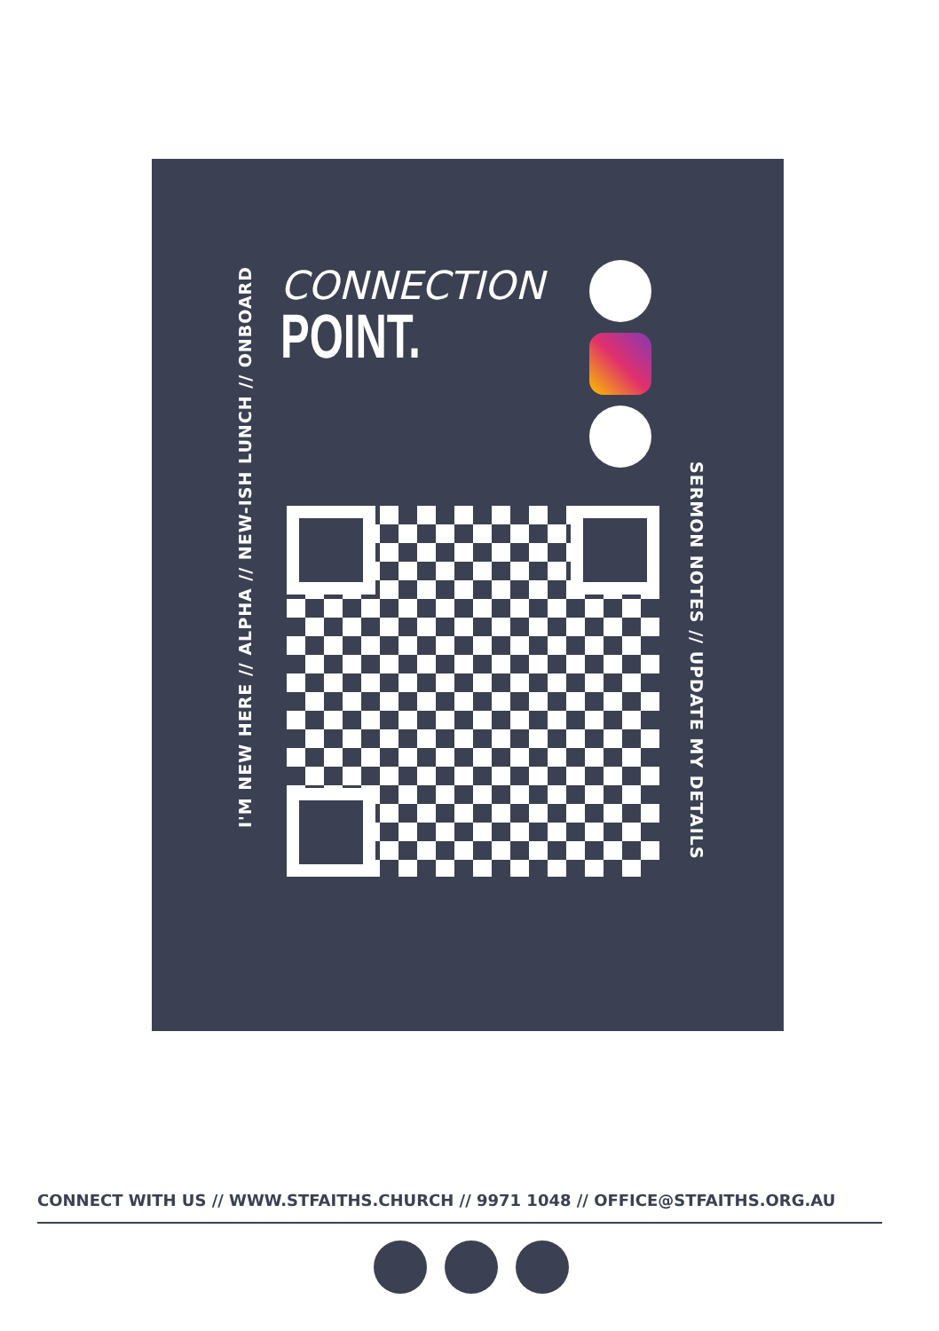I'M NEW HERE // ALPHA // NEW-ISH LUNCH // ONBOARD
CONNECTION
POINT.
SERMON NOTES // UPDATE MY DETAILS
CONNECT WITH US // WWW.STFAITHS.CHURCH // 9971 1048 // OFFICE@STFAITHS.ORG.AU